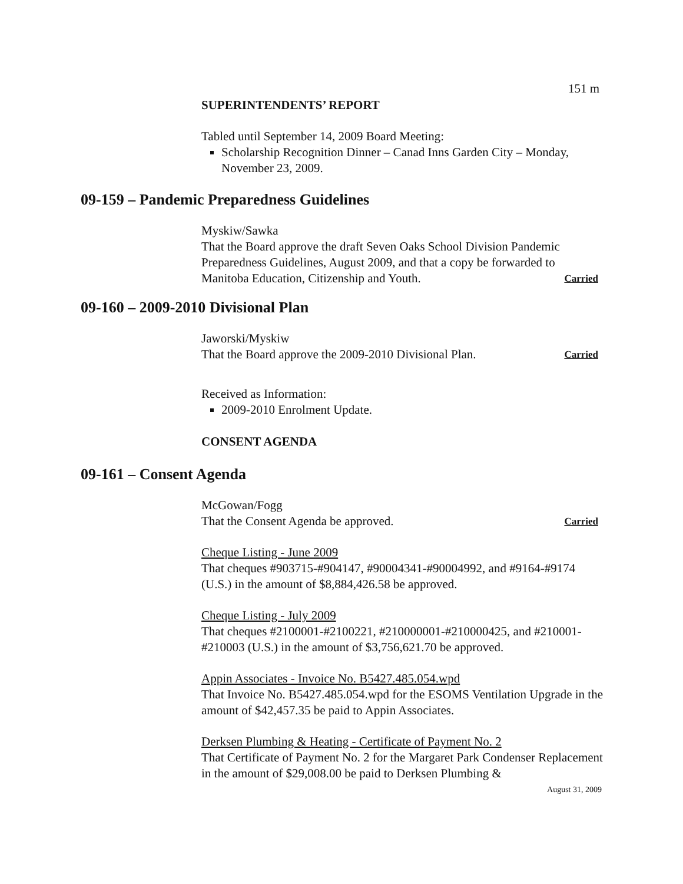151 m
SUPERINTENDENTS’ REPORT
Tabled until September 14, 2009 Board Meeting:
Scholarship Recognition Dinner – Canad Inns Garden City – Monday, November 23, 2009.
09-159 – Pandemic Preparedness Guidelines
Myskiw/Sawka
That the Board approve the draft Seven Oaks School Division Pandemic Preparedness Guidelines, August 2009, and that a copy be forwarded to
Manitoba Education, Citizenship and Youth. Carried
09-160 – 2009-2010 Divisional Plan
Jaworski/Myskiw
That the Board approve the 2009-2010 Divisional Plan. Carried
Received as Information:
2009-2010 Enrolment Update.
CONSENT AGENDA
09-161 – Consent Agenda
McGowan/Fogg
That the Consent Agenda be approved. Carried
Cheque Listing - June 2009
That cheques #903715-#904147, #90004341-#90004992, and #9164-#9174 (U.S.) in the amount of $8,884,426.58 be approved.
Cheque Listing - July 2009
That cheques #2100001-#2100221, #210000001-#210000425, and #210001-#210003 (U.S.) in the amount of $3,756,621.70 be approved.
Appin Associates - Invoice No. B5427.485.054.wpd
That Invoice No. B5427.485.054.wpd for the ESOMS Ventilation Upgrade in the amount of $42,457.35 be paid to Appin Associates.
Derksen Plumbing & Heating - Certificate of Payment No. 2
That Certificate of Payment No. 2 for the Margaret Park Condenser Replacement in the amount of $29,008.00 be paid to Derksen Plumbing &
August 31, 2009